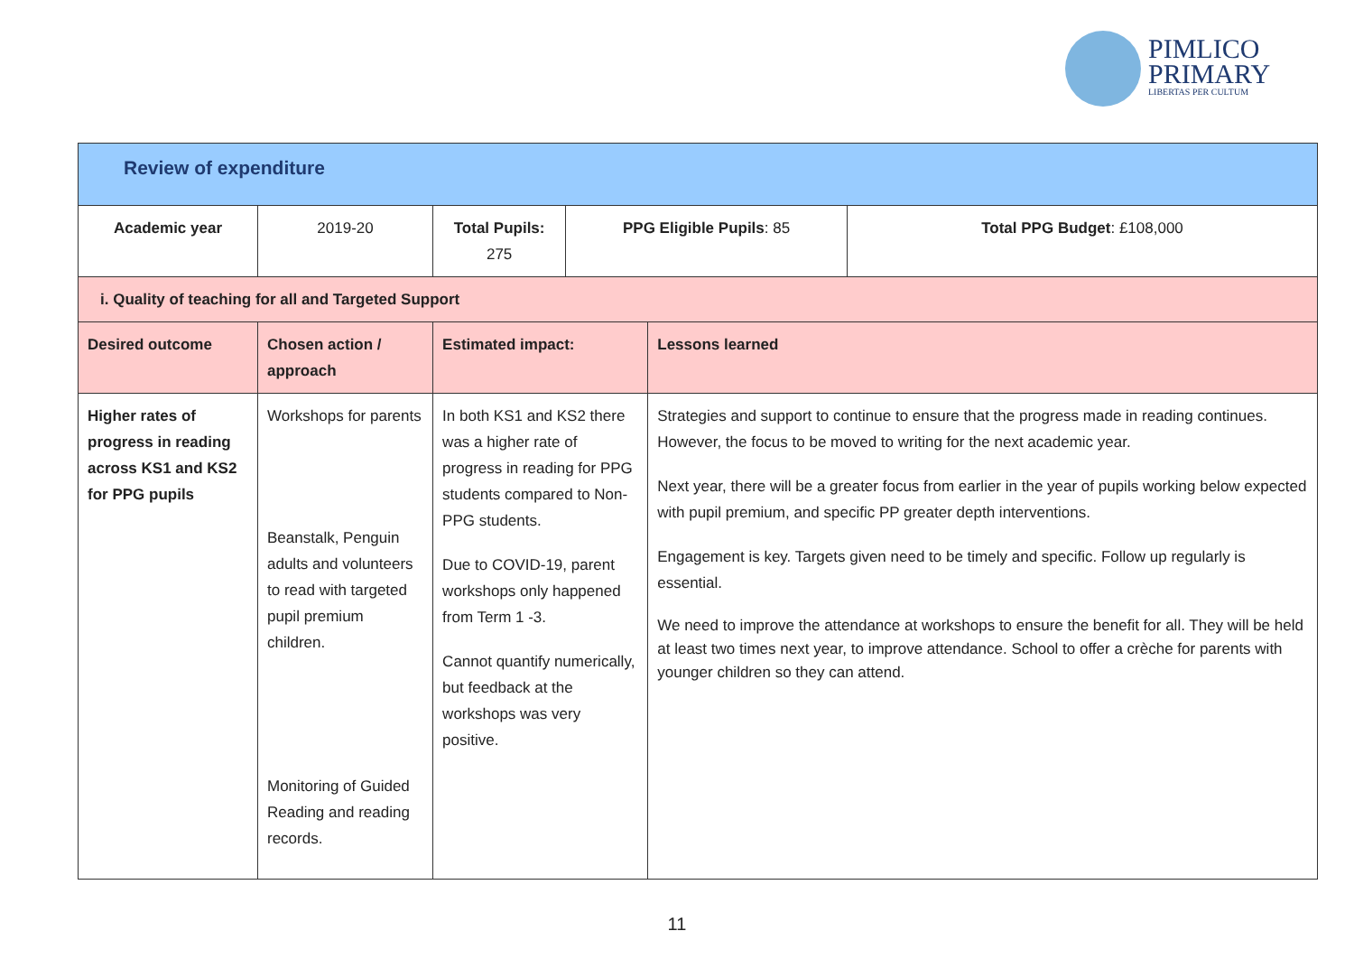PIMLICO
PRIMARY
LIBERTAS PER CULTUM
| Review of expenditure | | | | | | |
| Academic year | | 2019-20 | Total Pupils: 275 | PPG Eligible Pupils : 85 | | Total PPG Budget : £108,000 |
| i. Quality of teaching for all and Targeted Support | | | | | | |
| Desired outcome | Chosen action / approach | | Estimated impact: | | Lessons learned | |
| Higher rates of progress in reading across KS1 and KS2 for PPG pupils | Workshops for parents Beanstalk, Penguin adults and volunteers to read with targeted pupil premium children. Monitoring of Guided Reading and reading records. | | In both KS1 and KS2 there was a higher rate of progress in reading for PPG students compared to Non-PPG students. Due to COVID-19, parent workshops only happened from Term 1 -3. Cannot quantify numerically, but feedback at the workshops was very positive. | | Strategies and support to continue to ensure that the progress made in reading continues. However, the focus to be moved to writing for the next academic year. Next year, there will be a greater focus from earlier in the year of pupils working below expected with pupil premium, and specific PP greater depth interventions. Engagement is key. Targets given need to be timely and specific. Follow up regularly is essential. We need to improve the attendance at workshops to ensure the benefit for all. They will be held at least two times next year, to improve attendance. School to offer a crèche for parents with younger children so they can attend. | |
11